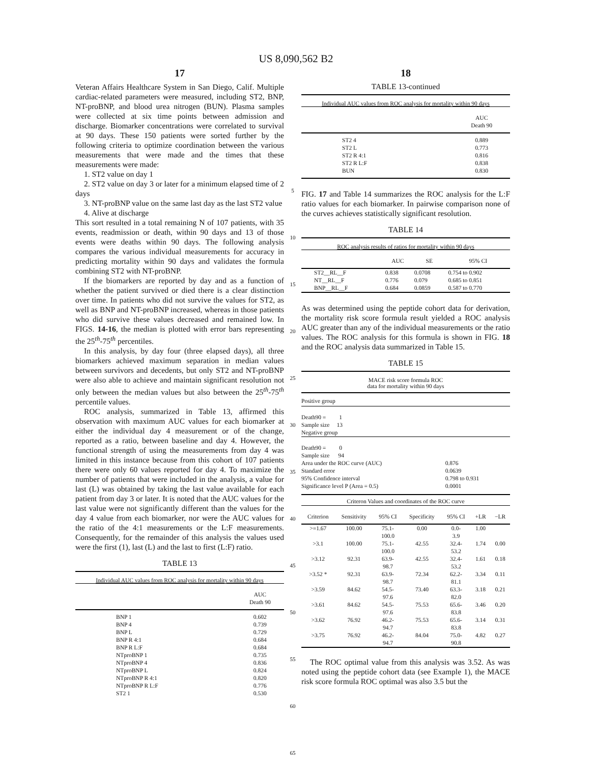US 8,090,562 B2
17
Veteran Affairs Healthcare System in San Diego, Calif. Multiple cardiac-related parameters were measured, including ST2, BNP, NT-proBNP, and blood urea nitrogen (BUN). Plasma samples were collected at six time points between admission and discharge. Biomarker concentrations were correlated to survival at 90 days. These 150 patients were sorted further by the following criteria to optimize coordination between the various measurements that were made and the times that these measurements were made:
1. ST2 value on day 1
2. ST2 value on day 3 or later for a minimum elapsed time of 2 days
3. NT-proBNP value on the same last day as the last ST2 value
4. Alive at discharge
This sort resulted in a total remaining N of 107 patients, with 35 events, readmission or death, within 90 days and 13 of those events were deaths within 90 days. The following analysis compares the various individual measurements for accuracy in predicting mortality within 90 days and validates the formula combining ST2 with NT-proBNP.
If the biomarkers are reported by day and as a function of whether the patient survived or died there is a clear distinction over time. In patients who did not survive the values for ST2, as well as BNP and NT-proBNP increased, whereas in those patients who did survive these values decreased and remained low. In FIGS. 14-16, the median is plotted with error bars representing the 25<sup>th</sup>-75<sup>th</sup> percentiles.
In this analysis, by day four (three elapsed days), all three biomarkers achieved maximum separation in median values between survivors and decedents, but only ST2 and NT-proBNP were also able to achieve and maintain significant resolution not only between the median values but also between the 25<sup>th</sup>-75<sup>th</sup> percentile values.
ROC analysis, summarized in Table 13, affirmed this observation with maximum AUC values for each biomarker at either the individual day 4 measurement or of the change, reported as a ratio, between baseline and day 4. However, the functional strength of using the measurements from day 4 was limited in this instance because from this cohort of 107 patients there were only 60 values reported for day 4. To maximize the number of patients that were included in the analysis, a value for last (L) was obtained by taking the last value available for each patient from day 3 or later. It is noted that the AUC values for the last value were not significantly different than the values for the day 4 value from each biomarker, nor were the AUC values for the ratio of the 4:1 measurements or the L:F measurements. Consequently, for the remainder of this analysis the values used were the first (1), last (L) and the last to first (L:F) ratio.
TABLE 13
Individual AUC values from ROC analysis for mortality within 90 days
| | AUC Death 90 |
| --- | --- |
| BNP 1 BNP 4 BNP L BNP R 4:1 BNP R L:F NTproBNP 1 NTproBNP 4 NTproBNP L NTproBNP R 4:1 NTproBNP R L:F ST2 1 | 0.602 0.739 0.729 0.684 0.684 0.735 0.836 0.824 0.820 0.776 0.530 |
5
10
15
20
25
30
35
40
45
50
55
60
65
18
TABLE 13-continued
Individual AUC values from ROC analysis for mortality within 90 days
| | AUC Death 90 |
| --- | --- |
| ST2 4 ST2 L ST2 R 4:1 ST2 R L:F BUN | 0.889 0.773 0.816 0.838 0.830 |
FIG. 17 and Table 14 summarizes the ROC analysis for the L:F ratio values for each biomarker. In pairwise comparison none of the curves achieves statistically significant resolution.
TABLE 14
ROC analysis results of ratios for mortality within 90 days
| | AUC | SE | 95% CI |
| --- | --- | --- | --- |
| ST2__RL__F | 0.838 | 0.0708 | 0.754 to 0.902 |
| NT__RL__F | 0.776 | 0.079 | 0.685 to 0.851 |
| BNP__RL__F | 0.684 | 0.0859 | 0.587 to 0.770 |
As was determined using the peptide cohort data for derivation, the mortality risk score formula result yielded a ROC analysis AUC greater than any of the individual measurements or the ratio values. The ROC analysis for this formula is shown in FIG. 18 and the ROC analysis data summarized in Table 15.
TABLE 15
MACE risk score formula ROC
data for mortality within 90 days
| Positive group | |
| Death90 = 1 Sample size 13 | |
| Negative group | |
| Death90 = 0 Sample size 94 Area under the ROC curve (AUC) Standard error 95% Confidence interval Significance level P (Area = 0.5) | 0.876 0.0639 0.798 to 0.931 0.0001 |
Criteron Values and coordinates of the ROC curve
| Criterion | Sensitivity | 95% CI | Specificity | 95% CI | +LR | −LR |
| --- | --- | --- | --- | --- | --- | --- |
| >=1.67 | 100.00 | 75.1- 100.0 | 0.00 | 0.0- 3.9 | 1.00 | |
| >3.1 | 100.00 | 75.1- 100.0 | 42.55 | 32.4- 53.2 | 1.74 | 0.00 |
| >3.12 | 92.31 | 63.9- 98.7 | 42.55 | 32.4- 53.2 | 1.61 | 0.18 |
| >3.52 * | 92.31 | 63.9- 98.7 | 72.34 | 62.2- 81.1 | 3.34 | 0.11 |
| >3.59 | 84.62 | 54.5- 97.6 | 73.40 | 63.3- 82.0 | 3.18 | 0.21 |
| >3.61 | 84.62 | 54.5- 97.6 | 75.53 | 65.6- 83.8 | 3.46 | 0.20 |
| >3.62 | 76.92 | 46.2- 94.7 | 75.53 | 65.6- 83.8 | 3.14 | 0.31 |
| >3.75 | 76.92 | 46.2- 94.7 | 84.04 | 75.0- 90.8 | 4.82 | 0.27 |
The ROC optimal value from this analysis was 3.52. As was noted using the peptide cohort data (see Example 1), the MACE risk score formula ROC optimal was also 3.5 but the